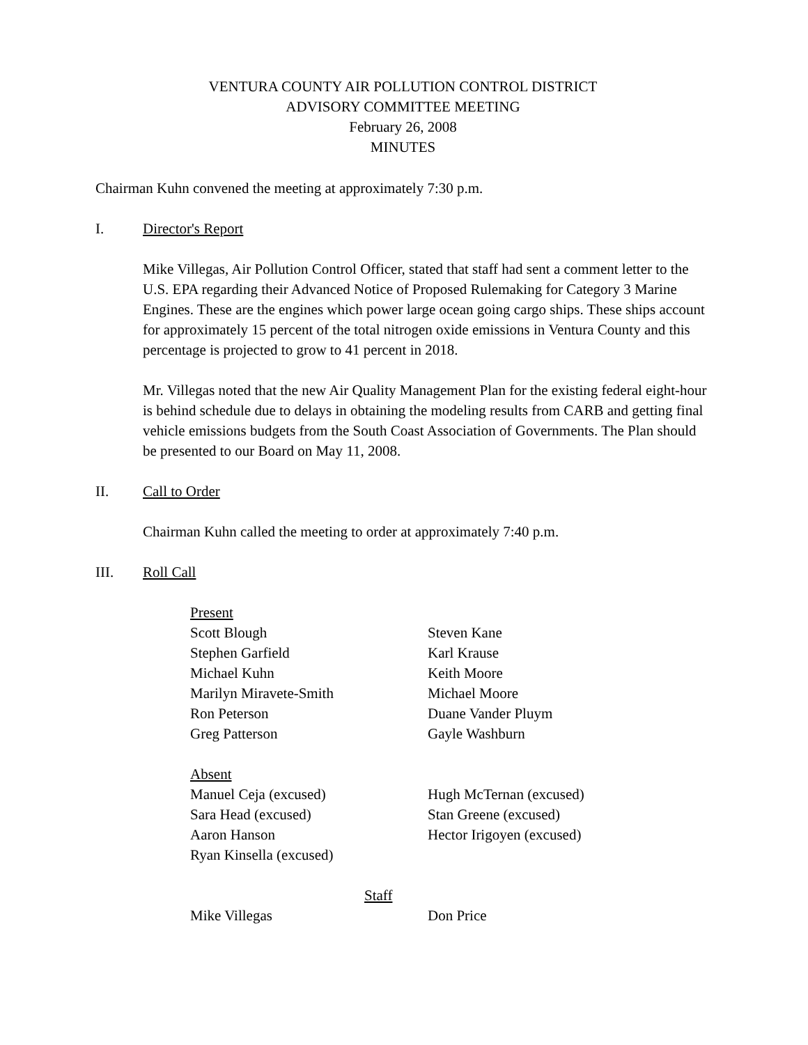VENTURA COUNTY AIR POLLUTION CONTROL DISTRICT
ADVISORY COMMITTEE MEETING
February 26, 2008
MINUTES
Chairman Kuhn convened the meeting at approximately 7:30 p.m.
I. Director's Report
Mike Villegas, Air Pollution Control Officer, stated that staff had sent a comment letter to the U.S. EPA regarding their Advanced Notice of Proposed Rulemaking for Category 3 Marine Engines. These are the engines which power large ocean going cargo ships. These ships account for approximately 15 percent of the total nitrogen oxide emissions in Ventura County and this percentage is projected to grow to 41 percent in 2018.
Mr. Villegas noted that the new Air Quality Management Plan for the existing federal eight-hour is behind schedule due to delays in obtaining the modeling results from CARB and getting final vehicle emissions budgets from the South Coast Association of Governments. The Plan should be presented to our Board on May 11, 2008.
II. Call to Order
Chairman Kuhn called the meeting to order at approximately 7:40 p.m.
III. Roll Call
Present
Scott Blough Steven Kane
Stephen Garfield Karl Krause
Michael Kuhn Keith Moore
Marilyn Miravete-Smith Michael Moore
Ron Peterson Duane Vander Pluym
Greg Patterson Gayle Washburn
Absent
Manuel Ceja (excused) Hugh McTernan (excused)
Sara Head (excused) Stan Greene (excused)
Aaron Hanson Hector Irigoyen (excused)
Ryan Kinsella (excused)
Staff
Mike Villegas Don Price